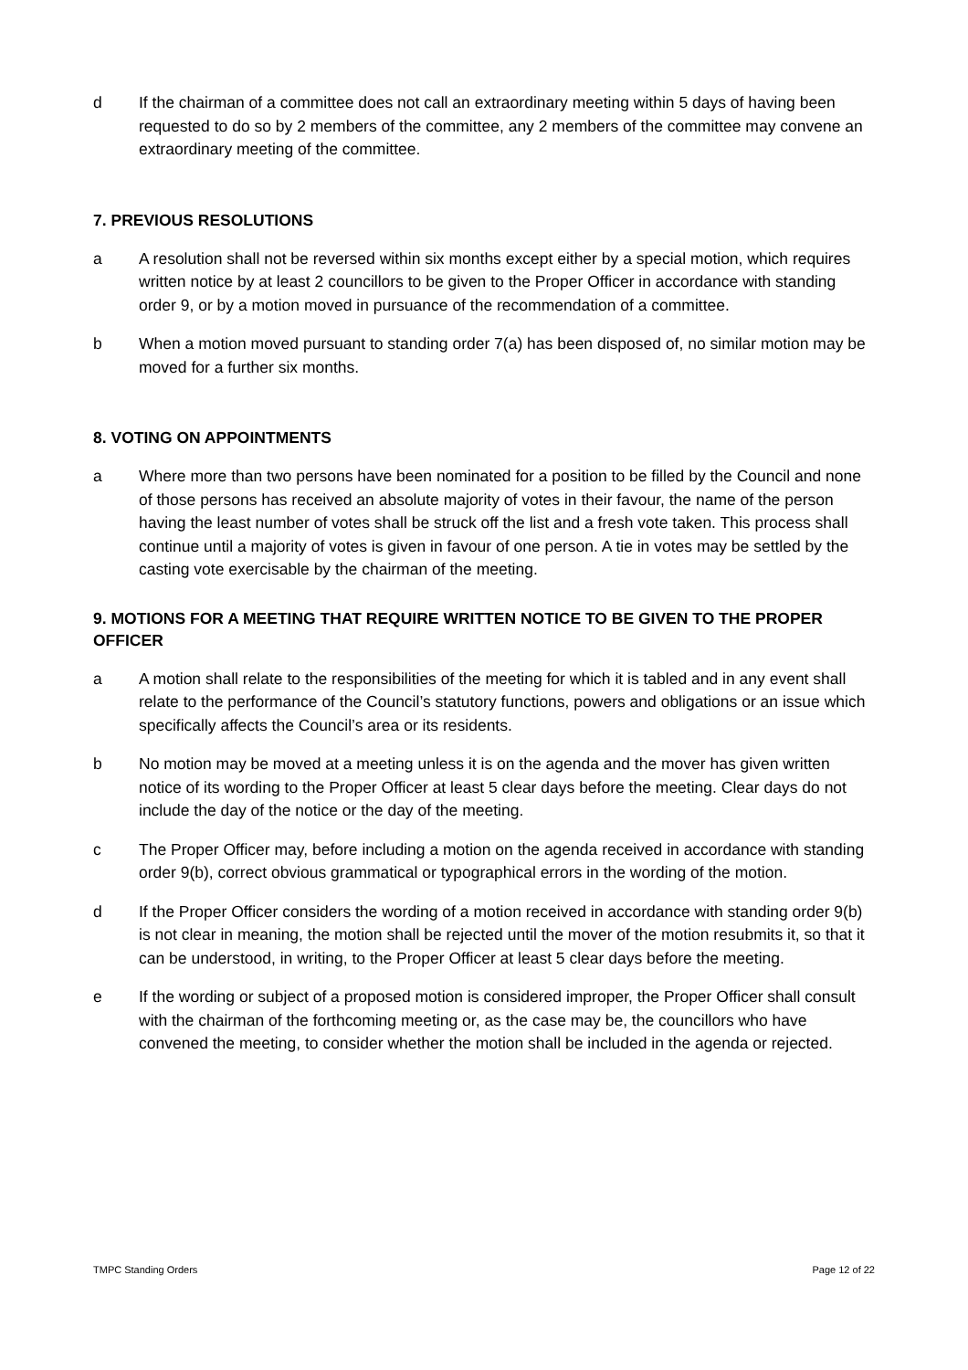d If the chairman of a committee does not call an extraordinary meeting within 5 days of having been requested to do so by 2 members of the committee, any 2 members of the committee may convene an extraordinary meeting of the committee.
7. PREVIOUS RESOLUTIONS
a A resolution shall not be reversed within six months except either by a special motion, which requires written notice by at least 2 councillors to be given to the Proper Officer in accordance with standing order 9, or by a motion moved in pursuance of the recommendation of a committee.
b When a motion moved pursuant to standing order 7(a) has been disposed of, no similar motion may be moved for a further six months.
8. VOTING ON APPOINTMENTS
a Where more than two persons have been nominated for a position to be filled by the Council and none of those persons has received an absolute majority of votes in their favour, the name of the person having the least number of votes shall be struck off the list and a fresh vote taken. This process shall continue until a majority of votes is given in favour of one person. A tie in votes may be settled by the casting vote exercisable by the chairman of the meeting.
9. MOTIONS FOR A MEETING THAT REQUIRE WRITTEN NOTICE TO BE GIVEN TO THE PROPER OFFICER
a A motion shall relate to the responsibilities of the meeting for which it is tabled and in any event shall relate to the performance of the Council’s statutory functions, powers and obligations or an issue which specifically affects the Council’s area or its residents.
b No motion may be moved at a meeting unless it is on the agenda and the mover has given written notice of its wording to the Proper Officer at least 5 clear days before the meeting. Clear days do not include the day of the notice or the day of the meeting.
c The Proper Officer may, before including a motion on the agenda received in accordance with standing order 9(b), correct obvious grammatical or typographical errors in the wording of the motion.
d If the Proper Officer considers the wording of a motion received in accordance with standing order 9(b) is not clear in meaning, the motion shall be rejected until the mover of the motion resubmits it, so that it can be understood, in writing, to the Proper Officer at least 5 clear days before the meeting.
e If the wording or subject of a proposed motion is considered improper, the Proper Officer shall consult with the chairman of the forthcoming meeting or, as the case may be, the councillors who have convened the meeting, to consider whether the motion shall be included in the agenda or rejected.
TMPC Standing Orders Page 12 of 22